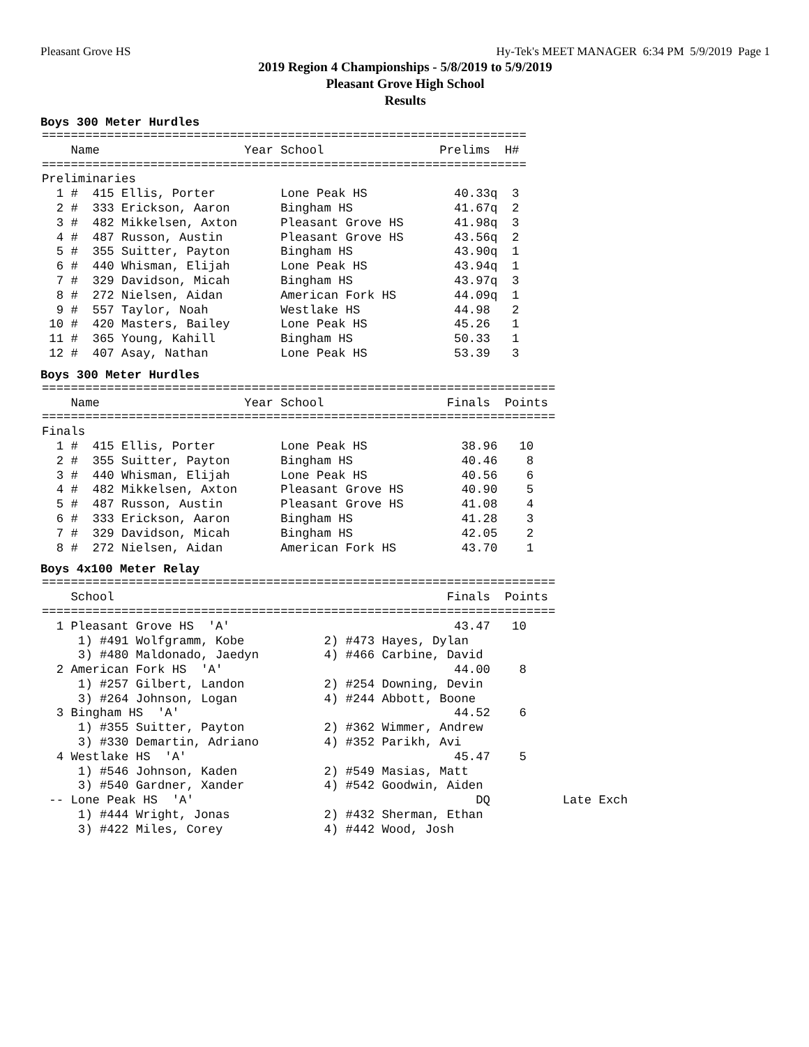Pleasant Grove HS Hy-Tek's MEET MANAGER 6:34 PM 5/9/2019 Page 1
2019 Region 4 Championships - 5/8/2019 to 5/9/2019
Pleasant Grove High School
Results
Boys 300 Meter Hurdles
===================================================================
    Name                    Year School                Prelims  H#
===================================================================
Preliminaries
  1 #  415 Ellis, Porter         Lone Peak HS            40.33q  3
  2 #  333 Erickson, Aaron       Bingham HS              41.67q  2
  3 #  482 Mikkelsen, Axton      Pleasant Grove HS       41.98q  3
  4 #  487 Russon, Austin        Pleasant Grove HS       43.56q  2
  5 #  355 Suitter, Payton       Bingham HS              43.90q  1
  6 #  440 Whisman, Elijah       Lone Peak HS            43.94q  1
  7 #  329 Davidson, Micah       Bingham HS              43.97q  3
  8 #  272 Nielsen, Aidan        American Fork HS        44.09q  1
  9 #  557 Taylor, Noah          Westlake HS             44.98   2
 10 #  420 Masters, Bailey       Lone Peak HS            45.26   1
 11 #  365 Young, Kahill         Bingham HS              50.33   1
 12 #  407 Asay, Nathan          Lone Peak HS            53.39   3
Boys 300 Meter Hurdles
=======================================================================
    Name                    Year School                 Finals  Points
=======================================================================
Finals
  1 #  415 Ellis, Porter         Lone Peak HS             38.96   10
  2 #  355 Suitter, Payton       Bingham HS               40.46    8
  3 #  440 Whisman, Elijah       Lone Peak HS             40.56    6
  4 #  482 Mikkelsen, Axton      Pleasant Grove HS        40.90    5
  5 #  487 Russon, Austin        Pleasant Grove HS        41.08    4
  6 #  333 Erickson, Aaron       Bingham HS               41.28    3
  7 #  329 Davidson, Micah       Bingham HS               42.05    2
  8 #  272 Nielsen, Aidan        American Fork HS         43.70    1
Boys 4x100 Meter Relay
=======================================================================
    School                                              Finals  Points
=======================================================================
  1 Pleasant Grove HS  'A'                               43.47   10
     1) #491 Wolfgramm, Kobe           2) #473 Hayes, Dylan
     3) #480 Maldonado, Jaedyn         4) #466 Carbine, David
  2 American Fork HS  'A'                                44.00    8
     1) #257 Gilbert, Landon           2) #254 Downing, Devin
     3) #264 Johnson, Logan            4) #244 Abbott, Boone
  3 Bingham HS  'A'                                      44.52    6
     1) #355 Suitter, Payton           2) #362 Wimmer, Andrew
     3) #330 Demartin, Adriano         4) #352 Parikh, Avi
  4 Westlake HS  'A'                                     45.47    5
     1) #546 Johnson, Kaden            2) #549 Masias, Matt
     3) #540 Gardner, Xander           4) #542 Goodwin, Aiden
 -- Lone Peak HS  'A'                                       DQ          Late Exch
     1) #444 Wright, Jonas             2) #432 Sherman, Ethan
     3) #422 Miles, Corey              4) #442 Wood, Josh